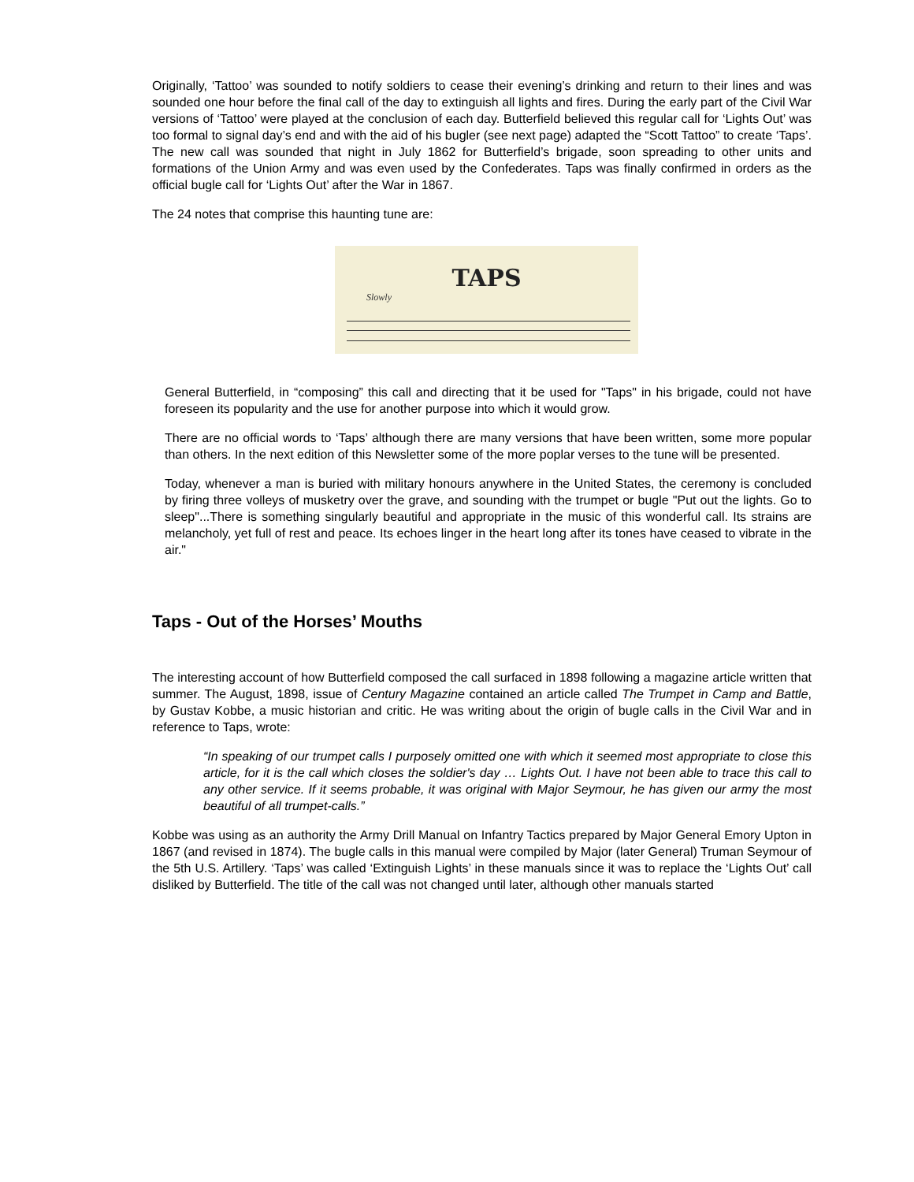Originally, ‘Tattoo’ was sounded to notify soldiers to cease their evening’s drinking and return to their lines and was sounded one hour before the final call of the day to extinguish all lights and fires. During the early part of the Civil War versions of ‘Tattoo’ were played at the conclusion of each day. Butterfield believed this regular call for ‘Lights Out’ was too formal to signal day’s end and with the aid of his bugler (see next page) adapted the “Scott Tattoo” to create ‘Taps’. The new call was sounded that night in July 1862 for Butterfield’s brigade, soon spreading to other units and formations of the Union Army and was even used by the Confederates. Taps was finally confirmed in orders as the official bugle call for ‘Lights Out’ after the War in 1867.
The 24 notes that comprise this haunting tune are:
TAPS
Slowly
General Butterfield, in “composing” this call and directing that it be used for "Taps" in his brigade, could not have foreseen its popularity and the use for another purpose into which it would grow.
There are no official words to ‘Taps’ although there are many versions that have been written, some more popular than others. In the next edition of this Newsletter some of the more poplar verses to the tune will be presented.
Today, whenever a man is buried with military honours anywhere in the United States, the ceremony is concluded by firing three volleys of musketry over the grave, and sounding with the trumpet or bugle "Put out the lights. Go to sleep"...There is something singularly beautiful and appropriate in the music of this wonderful call. Its strains are melancholy, yet full of rest and peace. Its echoes linger in the heart long after its tones have ceased to vibrate in the air."
Taps - Out of the Horses’ Mouths
The interesting account of how Butterfield composed the call surfaced in 1898 following a magazine article written that summer. The August, 1898, issue of Century Magazine contained an article called The Trumpet in Camp and Battle, by Gustav Kobbe, a music historian and critic. He was writing about the origin of bugle calls in the Civil War and in reference to Taps, wrote:
“In speaking of our trumpet calls I purposely omitted one with which it seemed most appropriate to close this article, for it is the call which closes the soldier's day … Lights Out. I have not been able to trace this call to any other service. If it seems probable, it was original with Major Seymour, he has given our army the most beautiful of all trumpet-calls.”
Kobbe was using as an authority the Army Drill Manual on Infantry Tactics prepared by Major General Emory Upton in 1867 (and revised in 1874). The bugle calls in this manual were compiled by Major (later General) Truman Seymour of the 5th U.S. Artillery. ‘Taps’ was called ‘Extinguish Lights’ in these manuals since it was to replace the ‘Lights Out’ call disliked by Butterfield. The title of the call was not changed until later, although other manuals started